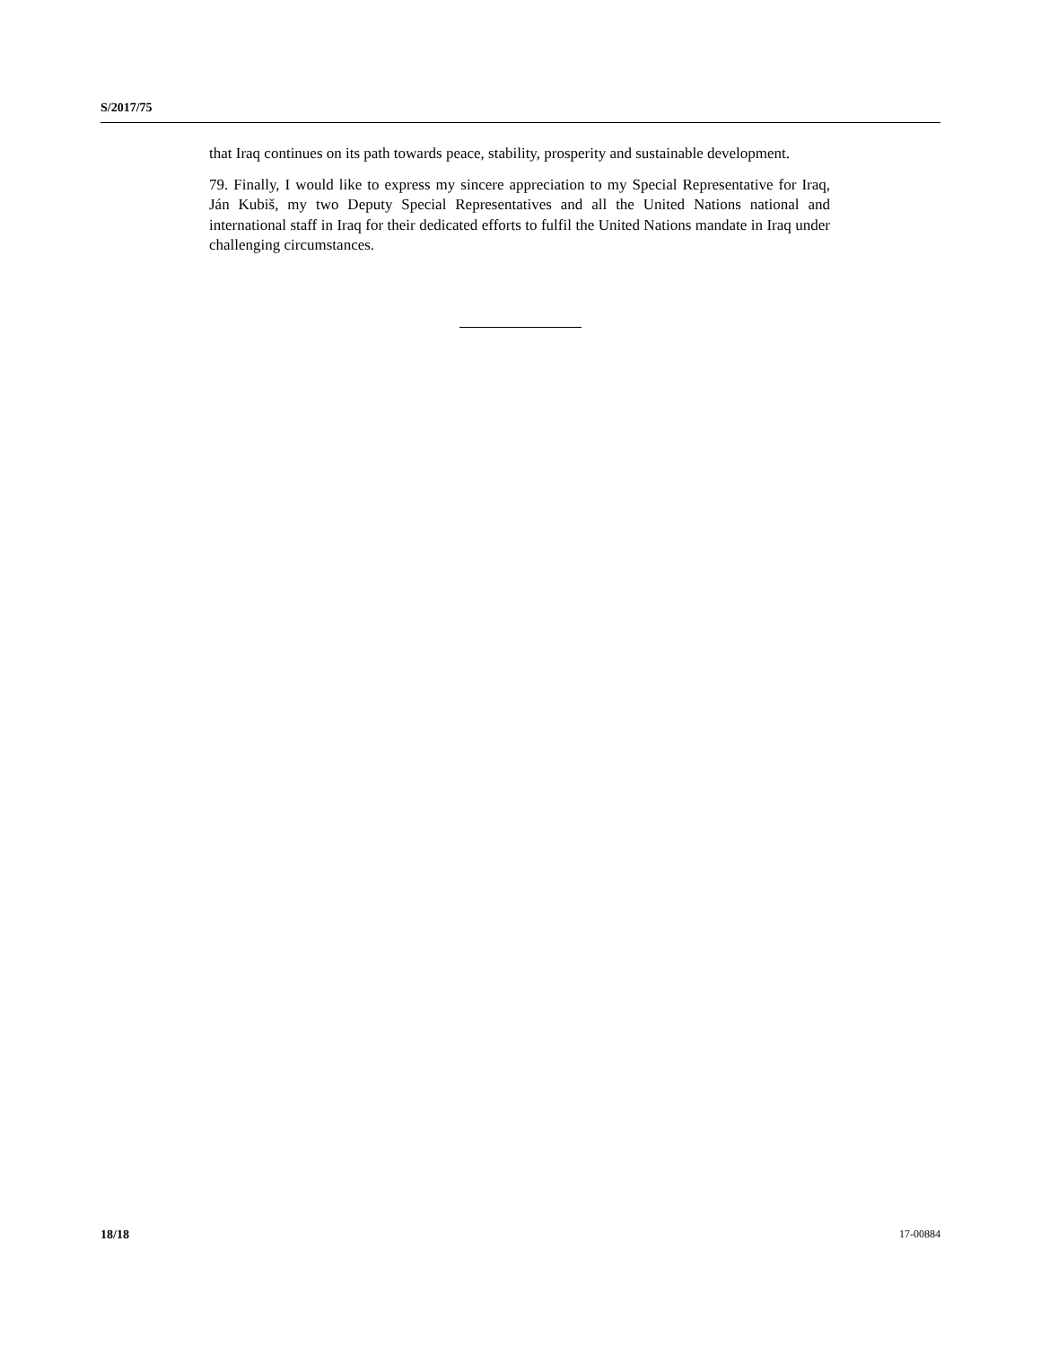S/2017/75
that Iraq continues on its path towards peace, stability, prosperity and sustainable development.
79. Finally, I would like to express my sincere appreciation to my Special Representative for Iraq, Ján Kubiš, my two Deputy Special Representatives and all the United Nations national and international staff in Iraq for their dedicated efforts to fulfil the United Nations mandate in Iraq under challenging circumstances.
18/18 17-00884